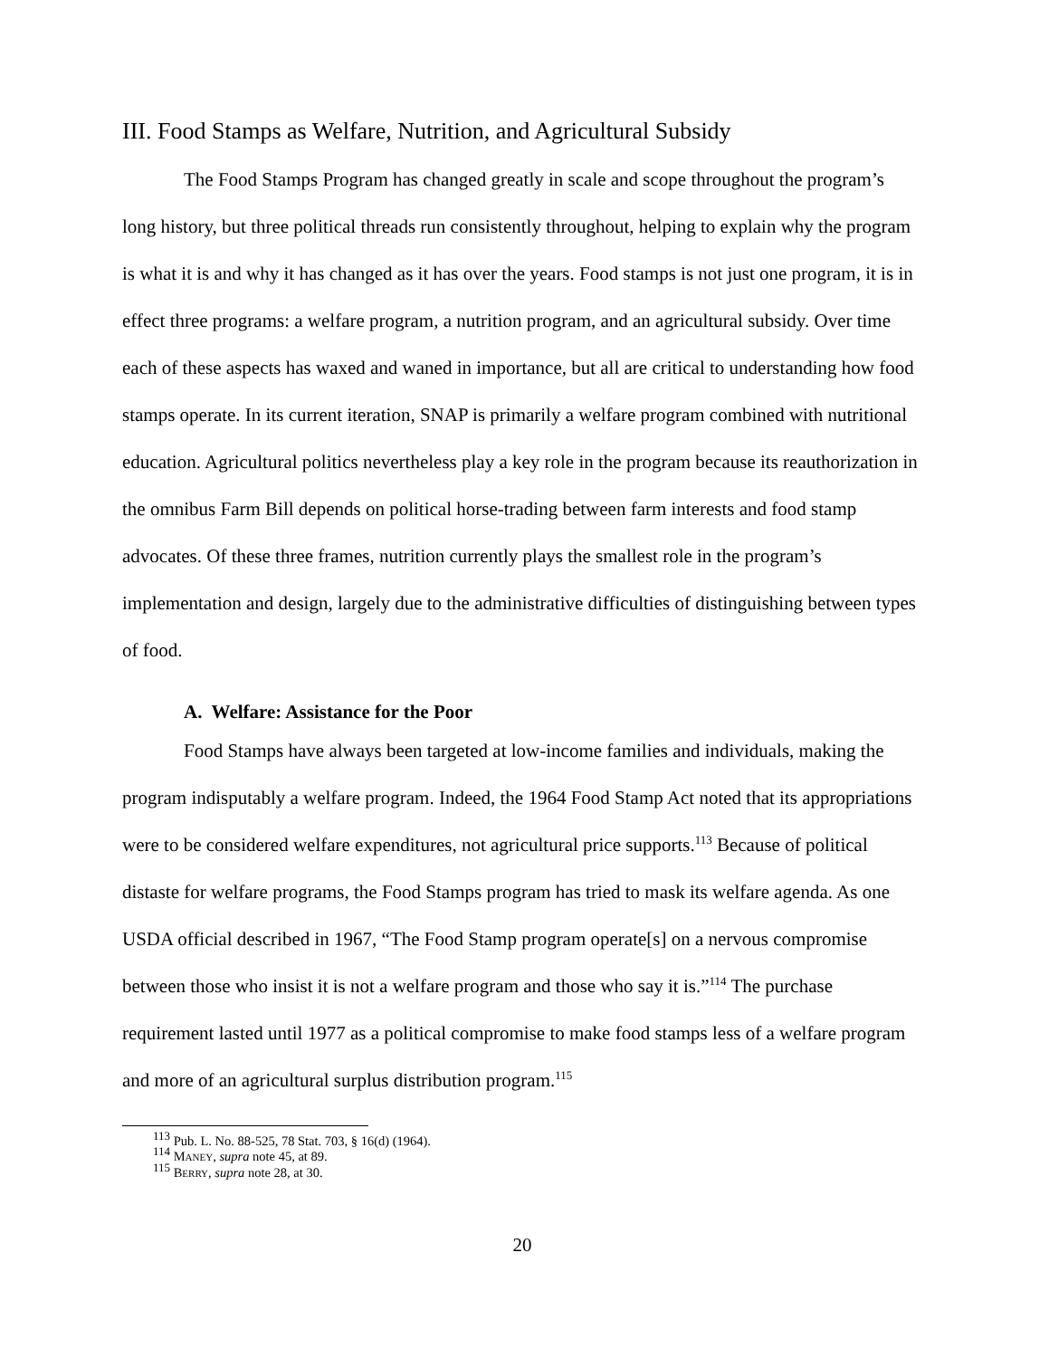III. Food Stamps as Welfare, Nutrition, and Agricultural Subsidy
The Food Stamps Program has changed greatly in scale and scope throughout the program’s long history, but three political threads run consistently throughout, helping to explain why the program is what it is and why it has changed as it has over the years. Food stamps is not just one program, it is in effect three programs: a welfare program, a nutrition program, and an agricultural subsidy. Over time each of these aspects has waxed and waned in importance, but all are critical to understanding how food stamps operate. In its current iteration, SNAP is primarily a welfare program combined with nutritional education. Agricultural politics nevertheless play a key role in the program because its reauthorization in the omnibus Farm Bill depends on political horse-trading between farm interests and food stamp advocates. Of these three frames, nutrition currently plays the smallest role in the program’s implementation and design, largely due to the administrative difficulties of distinguishing between types of food.
A. Welfare: Assistance for the Poor
Food Stamps have always been targeted at low-income families and individuals, making the program indisputably a welfare program. Indeed, the 1964 Food Stamp Act noted that its appropriations were to be considered welfare expenditures, not agricultural price supports.<sup>113</sup> Because of political distaste for welfare programs, the Food Stamps program has tried to mask its welfare agenda. As one USDA official described in 1967, “The Food Stamp program operate[s] on a nervous compromise between those who insist it is not a welfare program and those who say it is.”<sup>114</sup> The purchase requirement lasted until 1977 as a political compromise to make food stamps less of a welfare program and more of an agricultural surplus distribution program.<sup>115</sup>
<sup>113</sup> Pub. L. No. 88-525, 78 Stat. 703, § 16(d) (1964).
<sup>114</sup> MANEY, supra note 45, at 89.
<sup>115</sup> BERRY, supra note 28, at 30.
20